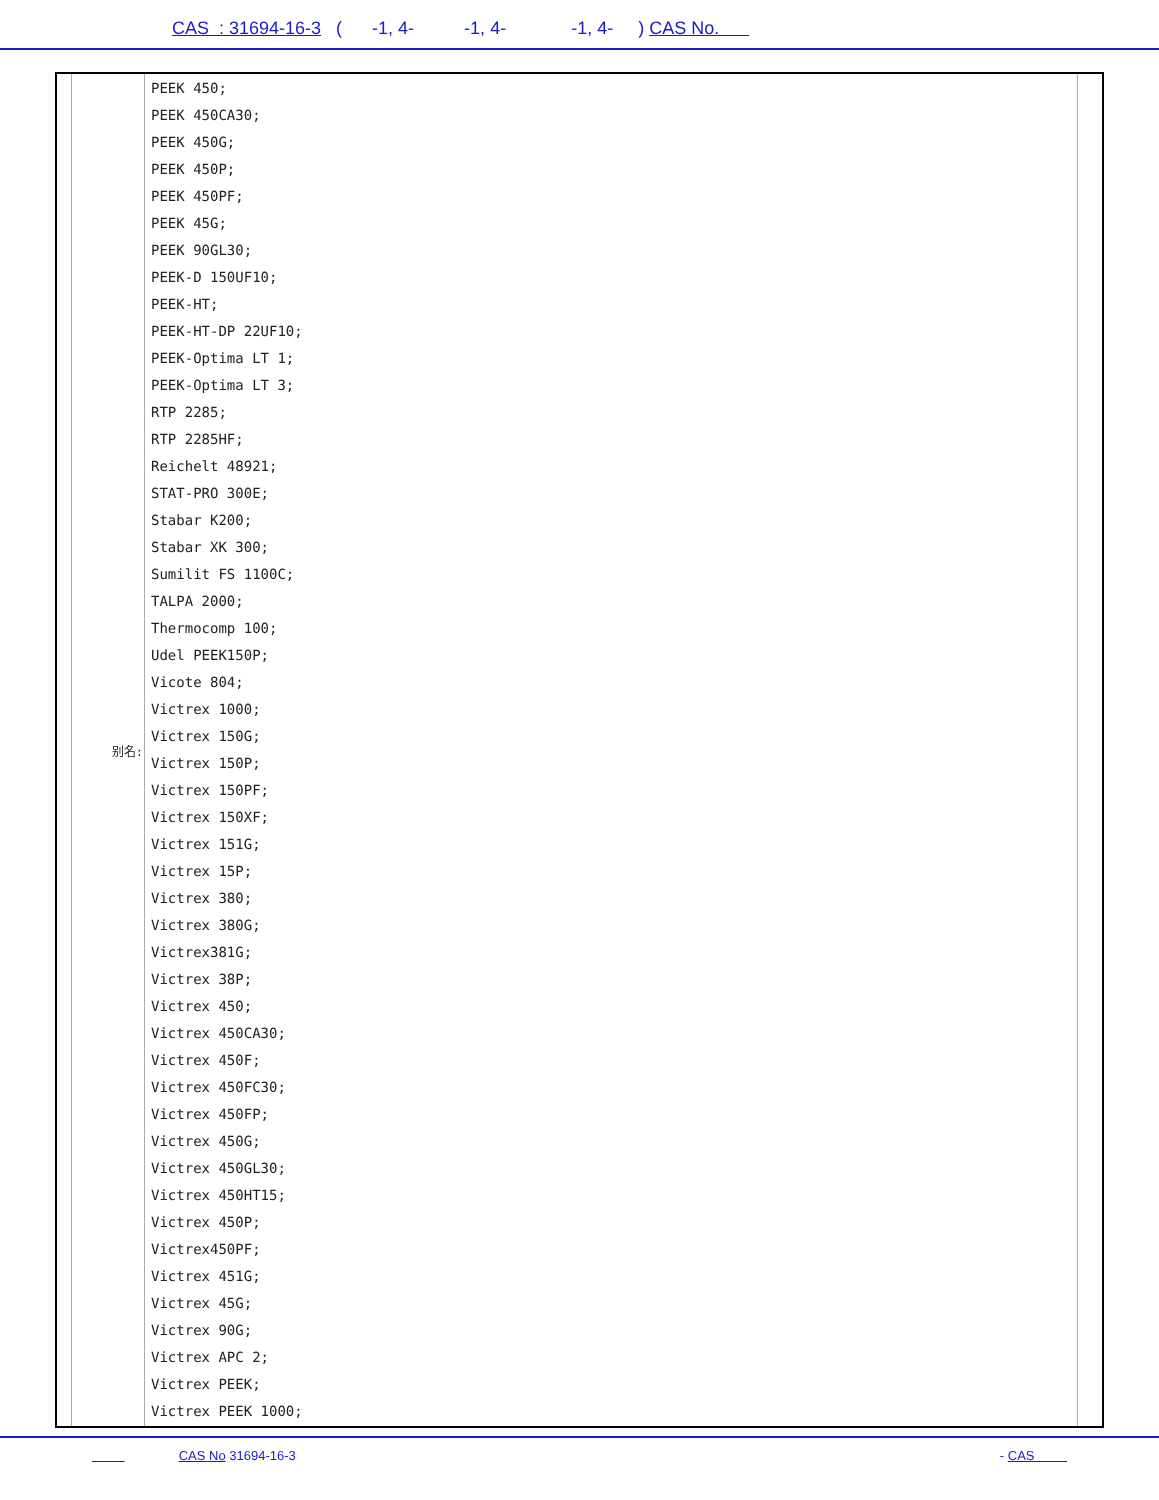CAS : 31694-16-3 ( -1, 4- -1, 4- -1, 4- ) CAS No.
| | 别名: | PEEK 450; PEEK 450CA30; PEEK 450G; PEEK 450P; PEEK 450PF; PEEK 45G; PEEK 90GL30; PEEK-D 150UF10; PEEK-HT; PEEK-HT-DP 22UF10; PEEK-Optima LT 1; PEEK-Optima LT 3; RTP 2285; RTP 2285HF; Reichelt 48921; STAT-PRO 300E; Stabar K200; Stabar XK 300; Sumilit FS 1100C; TALPA 2000; Thermocomp 100; Udel PEEK150P; Vicote 804; Victrex 1000; Victrex 150G; Victrex 150P; Victrex 150PF; Victrex 150XF; Victrex 151G; Victrex 15P; Victrex 380; Victrex 380G; Victrex381G; Victrex 38P; Victrex 450; Victrex 450CA30; Victrex 450F; Victrex 450FC30; Victrex 450FP; Victrex 450G; Victrex 450GL30; Victrex 450HT15; Victrex 450P; Victrex450PF; Victrex 451G; Victrex 45G; Victrex 90G; Victrex APC 2; Victrex PEEK; Victrex PEEK 1000; | |
CAS No 31694-16-3 - CAS